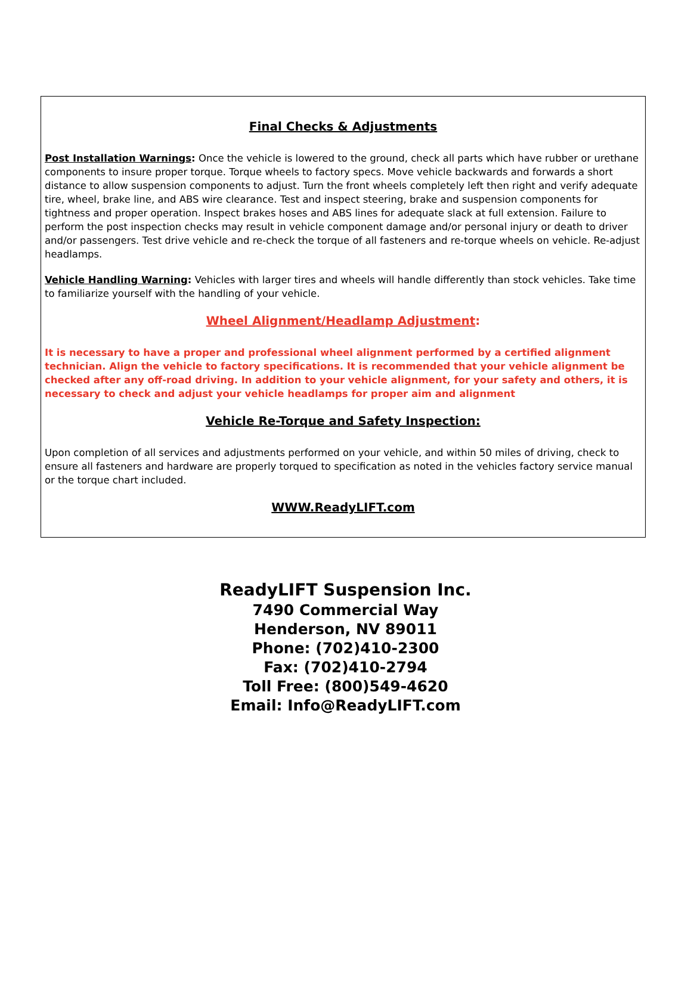Final Checks & Adjustments
Post Installation Warnings: Once the vehicle is lowered to the ground, check all parts which have rubber or urethane components to insure proper torque. Torque wheels to factory specs. Move vehicle backwards and forwards a short distance to allow suspension components to adjust. Turn the front wheels completely left then right and verify adequate tire, wheel, brake line, and ABS wire clearance. Test and inspect steering, brake and suspension components for tightness and proper operation. Inspect brakes hoses and ABS lines for adequate slack at full extension. Failure to perform the post inspection checks may result in vehicle component damage and/or personal injury or death to driver and/or passengers. Test drive vehicle and re-check the torque of all fasteners and re-torque wheels on vehicle. Re-adjust headlamps.
Vehicle Handling Warning: Vehicles with larger tires and wheels will handle differently than stock vehicles. Take time to familiarize yourself with the handling of your vehicle.
Wheel Alignment/Headlamp Adjustment:
It is necessary to have a proper and professional wheel alignment performed by a certified alignment technician. Align the vehicle to factory specifications. It is recommended that your vehicle alignment be checked after any off-road driving. In addition to your vehicle alignment, for your safety and others, it is necessary to check and adjust your vehicle headlamps for proper aim and alignment
Vehicle Re-Torque and Safety Inspection:
Upon completion of all services and adjustments performed on your vehicle, and within 50 miles of driving, check to ensure all fasteners and hardware are properly torqued to specification as noted in the vehicles factory service manual or the torque chart included.
WWW.ReadyLIFT.com
ReadyLIFT Suspension Inc.
7490 Commercial Way
Henderson, NV 89011
Phone: (702)410-2300
Fax: (702)410-2794
Toll Free: (800)549-4620
Email: Info@ReadyLIFT.com